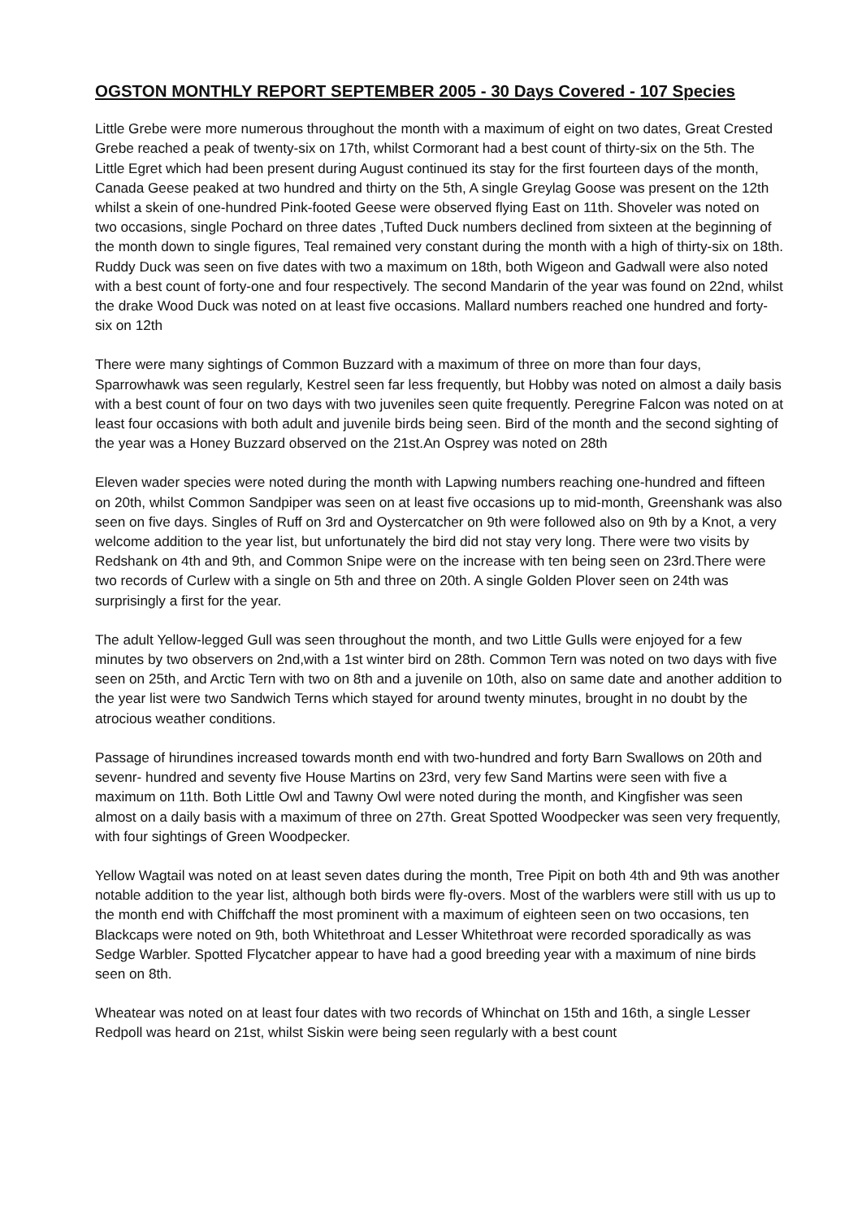OGSTON MONTHLY REPORT SEPTEMBER 2005 - 30 Days Covered - 107 Species
Little Grebe were more numerous throughout the month with a maximum of eight on two dates, Great Crested Grebe reached a peak of twenty-six on 17th, whilst Cormorant had a best count of thirty-six on the 5th. The Little Egret which had been present during August continued its stay for the first fourteen days of the month, Canada Geese peaked at two hundred and thirty on the 5th, A single Greylag Goose was present on the 12th whilst a skein of one-hundred Pink-footed Geese were observed flying East on 11th. Shoveler was noted on two occasions, single Pochard on three dates ,Tufted Duck numbers declined from sixteen at the beginning of the month down to single figures, Teal remained very constant during the month with a high of thirty-six on 18th. Ruddy Duck was seen on five dates with two a maximum on 18th, both Wigeon and Gadwall were also noted with a best count of forty-one and four respectively. The second Mandarin of the year was found on 22nd, whilst the drake Wood Duck was noted on at least five occasions. Mallard numbers reached one hundred and forty-six on 12th
There were many sightings of Common Buzzard with a maximum of three on more than four days, Sparrowhawk was seen regularly, Kestrel seen far less frequently, but Hobby was noted on almost a daily basis with a best count of four on two days with two juveniles seen quite frequently. Peregrine Falcon was noted on at least four occasions with both adult and juvenile birds being seen. Bird of the month and the second sighting of the year was a Honey Buzzard observed on the 21st.An Osprey was noted on 28th
Eleven wader species were noted during the month with Lapwing numbers reaching one-hundred and fifteen on 20th, whilst Common Sandpiper was seen on at least five occasions up to mid-month, Greenshank was also seen on five days. Singles of Ruff on 3rd and Oystercatcher on 9th were followed also on 9th by a Knot, a very welcome addition to the year list, but unfortunately the bird did not stay very long. There were two visits by Redshank on 4th and 9th, and Common Snipe were on the increase with ten being seen on 23rd.There were two records of Curlew with a single on 5th and three on 20th. A single Golden Plover seen on 24th was surprisingly a first for the year.
The adult Yellow-legged Gull was seen throughout the month, and two Little Gulls were enjoyed for a few minutes by two observers on 2nd,with a 1st winter bird on 28th. Common Tern was noted on two days with five seen on 25th, and Arctic Tern with two on 8th and a juvenile on 10th, also on same date and another addition to the year list were two Sandwich Terns which stayed for around twenty minutes, brought in no doubt by the atrocious weather conditions.
Passage of hirundines increased towards month end with two-hundred and forty Barn Swallows on 20th and sevenr- hundred and seventy five House Martins on 23rd, very few Sand Martins were seen with five a maximum on 11th. Both Little Owl and Tawny Owl were noted during the month, and Kingfisher was seen almost on a daily basis with a maximum of three on 27th. Great Spotted Woodpecker was seen very frequently, with four sightings of Green Woodpecker.
Yellow Wagtail was noted on at least seven dates during the month, Tree Pipit on both 4th and 9th was another notable addition to the year list, although both birds were fly-overs. Most of the warblers were still with us up to the month end with Chiffchaff the most prominent with a maximum of eighteen seen on two occasions, ten Blackcaps were noted on 9th, both Whitethroat and Lesser Whitethroat were recorded sporadically as was Sedge Warbler. Spotted Flycatcher appear to have had a good breeding year with a maximum of nine birds seen on 8th.
Wheatear was noted on at least four dates with two records of Whinchat on 15th and 16th, a single Lesser Redpoll was heard on 21st, whilst Siskin were being seen regularly with a best count